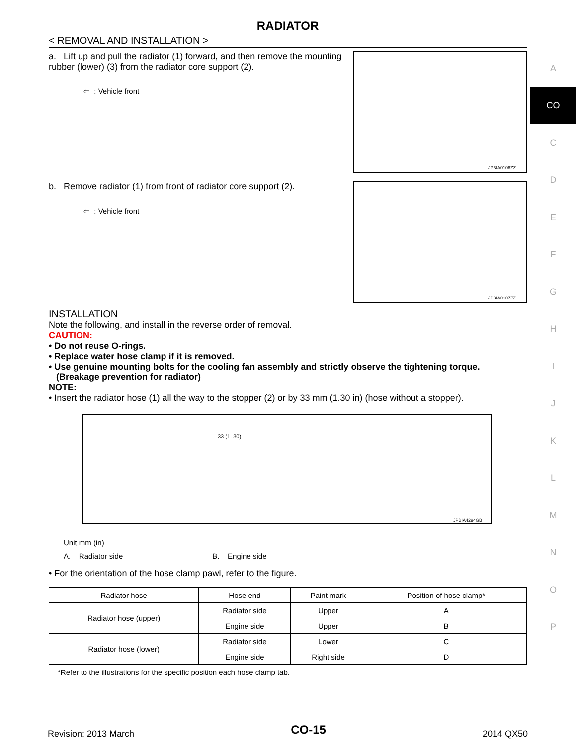RADIATOR
< REMOVAL AND INSTALLATION >
a. Lift up and pull the radiator (1) forward, and then remove the mounting rubber (lower) (3) from the radiator core support (2).
⇦ : Vehicle front
JPBIA0106ZZ
b. Remove radiator (1) from front of radiator core support (2).
⇦ : Vehicle front
JPBIA0107ZZ
INSTALLATION
Note the following, and install in the reverse order of removal.
CAUTION:
• Do not reuse O-rings.
• Replace water hose clamp if it is removed.
• Use genuine mounting bolts for the cooling fan assembly and strictly observe the tightening torque.
(Breakage prevention for radiator)
NOTE:
• Insert the radiator hose (1) all the way to the stopper (2) or by 33 mm (1.30 in) (hose without a stopper).
33 (1. 30)
JPBIA4294GB
Unit mm (in)
A. Radiator side B. Engine side
• For the orientation of the hose clamp pawl, refer to the figure.
| Radiator hose | Hose end | Paint mark | Position of hose clamp* |
| --- | --- | --- | --- |
| Radiator hose (upper) | Radiator side | Upper | A |
| | Engine side | Upper | B |
| Radiator hose (lower) | Radiator side | Lower | C |
| | Engine side | Right side | D |
*Refer to the illustrations for the specific position each hose clamp tab.
A
CO
C
D
E
F
G
H
I
J
K
L
M
N
O
P
Revision: 2013 March CO-15 2014 QX50